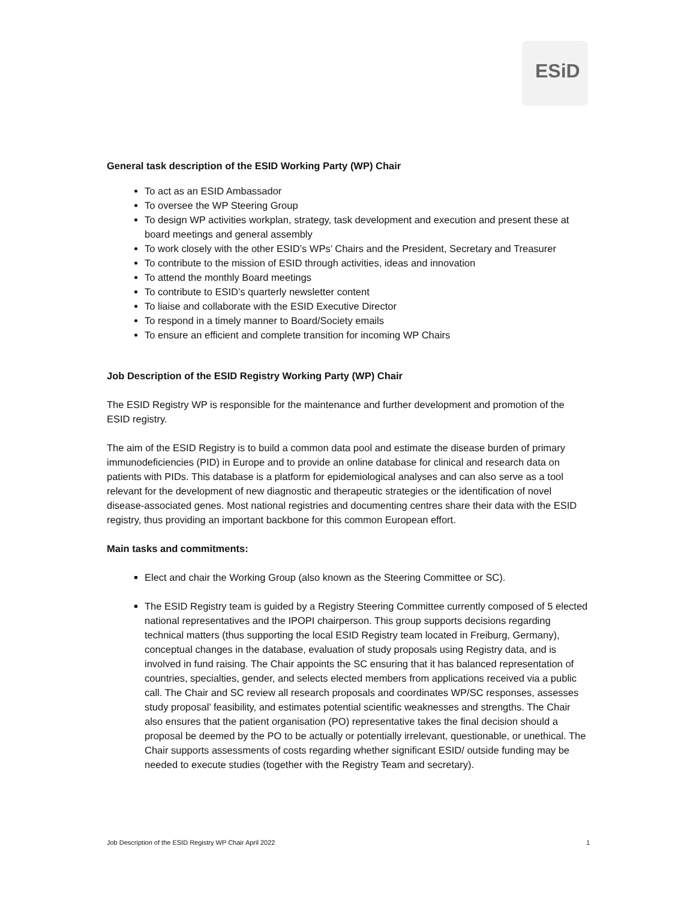ESiD
General task description of the ESID Working Party (WP) Chair
To act as an ESID Ambassador
To oversee the WP Steering Group
To design WP activities workplan, strategy, task development and execution and present these at board meetings and general assembly
To work closely with the other ESID’s WPs’ Chairs and the President, Secretary and Treasurer
To contribute to the mission of ESID through activities, ideas and innovation
To attend the monthly Board meetings
To contribute to ESID’s quarterly newsletter content
To liaise and collaborate with the ESID Executive Director
To respond in a timely manner to Board/Society emails
To ensure an efficient and complete transition for incoming WP Chairs
Job Description of the ESID Registry Working Party (WP) Chair
The ESID Registry WP is responsible for the maintenance and further development and promotion of the ESID registry.
The aim of the ESID Registry is to build a common data pool and estimate the disease burden of primary immunodeficiencies (PID) in Europe and to provide an online database for clinical and research data on patients with PIDs. This database is a platform for epidemiological analyses and can also serve as a tool relevant for the development of new diagnostic and therapeutic strategies or the identification of novel disease-associated genes. Most national registries and documenting centres share their data with the ESID registry, thus providing an important backbone for this common European effort.
Main tasks and commitments:
Elect and chair the Working Group (also known as the Steering Committee or SC).
The ESID Registry team is guided by a Registry Steering Committee currently composed of 5 elected national representatives and the IPOPI chairperson. This group supports decisions regarding technical matters (thus supporting the local ESID Registry team located in Freiburg, Germany), conceptual changes in the database, evaluation of study proposals using Registry data, and is involved in fund raising. The Chair appoints the SC ensuring that it has balanced representation of countries, specialties, gender, and selects elected members from applications received via a public call. The Chair and SC review all research proposals and coordinates WP/SC responses, assesses study proposal’ feasibility, and estimates potential scientific weaknesses and strengths. The Chair also ensures that the patient organisation (PO) representative takes the final decision should a proposal be deemed by the PO to be actually or potentially irrelevant, questionable, or unethical. The Chair supports assessments of costs regarding whether significant ESID/ outside funding may be needed to execute studies (together with the Registry Team and secretary).
Job Description of the ESID Registry WP Chair April 2022 1